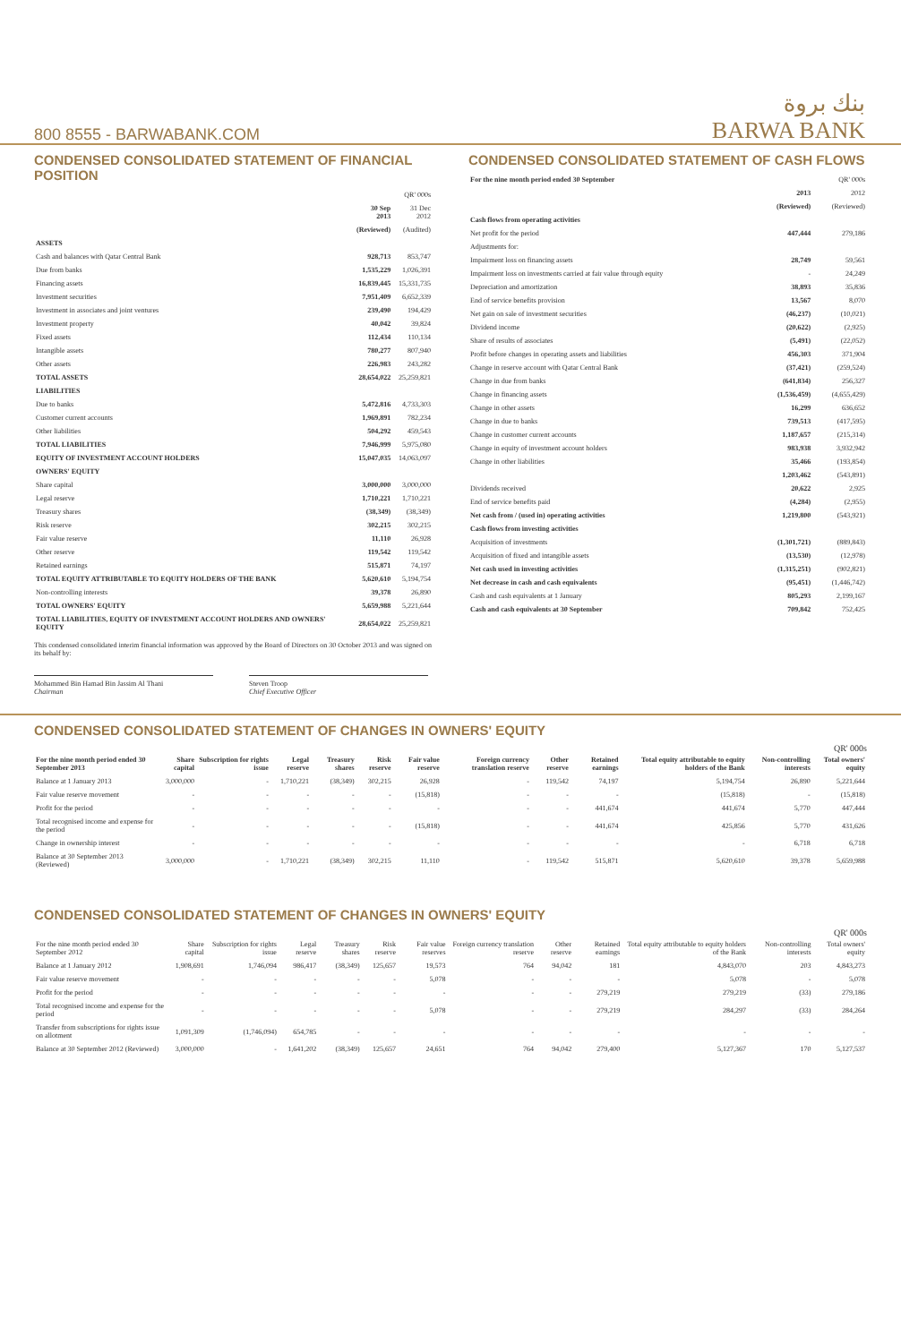800 8555 - BARWABANK.COM
بنك بروة
BARWA BANK
CONDENSED CONSOLIDATED STATEMENT OF FINANCIAL POSITION
| | | QR' 000s |
| --- | --- | --- |
| | 30 Sep 2013 | 31 Dec 2012 |
| | (Reviewed) | (Audited) |
| ASSETS | | |
| Cash and balances with Qatar Central Bank | 928,713 | 853,747 |
| Due from banks | 1,535,229 | 1,026,391 |
| Financing assets | 16,839,445 | 15,331,735 |
| Investment securities | 7,951,409 | 6,652,339 |
| Investment in associates and joint ventures | 239,490 | 194,429 |
| Investment property | 40,042 | 39,824 |
| Fixed assets | 112,434 | 110,134 |
| Intangible assets | 780,277 | 807,940 |
| Other assets | 226,983 | 243,282 |
| TOTAL ASSETS | 28,654,022 | 25,259,821 |
| LIABILITIES | | |
| Due to banks | 5,472,816 | 4,733,303 |
| Customer current accounts | 1,969,891 | 782,234 |
| Other liabilities | 504,292 | 459,543 |
| TOTAL LIABILITIES | 7,946,999 | 5,975,080 |
| EQUITY OF INVESTMENT ACCOUNT HOLDERS | 15,047,035 | 14,063,097 |
| OWNERS' EQUITY | | |
| Share capital | 3,000,000 | 3,000,000 |
| Legal reserve | 1,710,221 | 1,710,221 |
| Treasury shares | (38,349) | (38,349) |
| Risk reserve | 302,215 | 302,215 |
| Fair value reserve | 11,110 | 26,928 |
| Other reserve | 119,542 | 119,542 |
| Retained earnings | 515,871 | 74,197 |
| TOTAL EQUITY ATTRIBUTABLE TO EQUITY HOLDERS OF THE BANK | 5,620,610 | 5,194,754 |
| Non-controlling interests | 39,378 | 26,890 |
| TOTAL OWNERS' EQUITY | 5,659,988 | 5,221,644 |
| TOTAL LIABILITIES, EQUITY OF INVESTMENT ACCOUNT HOLDERS AND OWNERS' EQUITY | 28,654,022 | 25,259,821 |
This condensed consolidated interim financial information was approved by the Board of Directors on 30 October 2013 and was signed on its behalf by:
Mohammed Bin Hamad Bin Jassim Al Thani
Chairman
Steven Troop
Chief Executive Officer
CONDENSED CONSOLIDATED STATEMENT OF CASH FLOWS
| For the nine month period ended 30 September | | QR' 000s |
| --- | --- | --- |
| | 2013 | 2012 |
| | (Reviewed) | (Reviewed) |
| Cash flows from operating activities | | |
| Net profit for the period | 447,444 | 279,186 |
| Adjustments for: | | |
| Impairment loss on financing assets | 28,749 | 59,561 |
| Impairment loss on investments carried at fair value through equity | - | 24,249 |
| Depreciation and amortization | 38,893 | 35,836 |
| End of service benefits provision | 13,567 | 8,070 |
| Net gain on sale of investment securities | (46,237) | (10,021) |
| Dividend income | (20,622) | (2,925) |
| Share of results of associates | (5,491) | (22,052) |
| Profit before changes in operating assets and liabilities | 456,303 | 371,904 |
| Change in reserve account with Qatar Central Bank | (37,421) | (259,524) |
| Change in due from banks | (641,834) | 256,327 |
| Change in financing assets | (1,536,459) | (4,655,429) |
| Change in other assets | 16,299 | 636,652 |
| Change in due to banks | 739,513 | (417,595) |
| Change in customer current accounts | 1,187,657 | (215,314) |
| Change in equity of investment account holders | 983,938 | 3,932,942 |
| Change in other liabilities | 35,466 | (193,854) |
| | 1,203,462 | (543,891) |
| Dividends received | 20,622 | 2,925 |
| End of service benefits paid | (4,284) | (2,955) |
| Net cash from / (used in) operating activities | 1,219,800 | (543,921) |
| Cash flows from investing activities | | |
| Acquisition of investments | (1,301,721) | (889,843) |
| Acquisition of fixed and intangible assets | (13,530) | (12,978) |
| Net cash used in investing activities | (1,315,251) | (902,821) |
| Net decrease in cash and cash equivalents | (95,451) | (1,446,742) |
| Cash and cash equivalents at 1 January | 805,293 | 2,199,167 |
| Cash and cash equivalents at 30 September | 709,842 | 752,425 |
CONDENSED CONSOLIDATED STATEMENT OF CHANGES IN OWNERS' EQUITY
QR' 000s
| For the nine month period ended 30 September 2013 | Share capital | Subscription for rights issue | Legal reserve | Treasury shares | Risk reserve | Fair value reserve | Foreign currency translation reserve | Other reserve | Retained earnings | Total equity attributable to equity holders of the Bank | Non-controlling interests | Total owners' equity |
| --- | --- | --- | --- | --- | --- | --- | --- | --- | --- | --- | --- | --- |
| Balance at 1 January 2013 | 3,000,000 | - | 1,710,221 | (38,349) | 302,215 | 26,928 | - | 119,542 | 74,197 | 5,194,754 | 26,890 | 5,221,644 |
| Fair value reserve movement | - | - | - | - | - | (15,818) | - | - | - | (15,818) | - | (15,818) |
| Profit for the period | - | - | - | - | - | - | - | - | 441,674 | 441,674 | 5,770 | 447,444 |
| Total recognised income and expense for the period | - | - | - | - | - | (15,818) | - | - | 441,674 | 425,856 | 5,770 | 431,626 |
| Change in ownership interest | - | - | - | - | - | - | - | - | - | - | 6,718 | 6,718 |
| Balance at 30 September 2013 (Reviewed) | 3,000,000 | - | 1,710,221 | (38,349) | 302,215 | 11,110 | - | 119,542 | 515,871 | 5,620,610 | 39,378 | 5,659,988 |
CONDENSED CONSOLIDATED STATEMENT OF CHANGES IN OWNERS' EQUITY
QR' 000s
| For the nine month period ended 30 September 2012 | Share capital | Subscription for rights issue | Legal reserve | Treasury shares | Risk reserve | Fair value reserves | Foreign currency translation reserve | Other reserve | Retained earnings | Total equity attributable to equity holders of the Bank | Non-controlling interests | Total owners' equity |
| --- | --- | --- | --- | --- | --- | --- | --- | --- | --- | --- | --- | --- |
| Balance at 1 January 2012 | 1,908,691 | 1,746,094 | 986,417 | (38,349) | 125,657 | 19,573 | 764 | 94,042 | 181 | 4,843,070 | 203 | 4,843,273 |
| Fair value reserve movement | - | - | - | - | - | 5,078 | - | - | - | 5,078 | - | 5,078 |
| Profit for the period | - | - | - | - | - | - | - | - | 279,219 | 279,219 | (33) | 279,186 |
| Total recognised income and expense for the period | - | - | - | - | - | 5,078 | - | - | 279,219 | 284,297 | (33) | 284,264 |
| Transfer from subscriptions for rights issue on allotment | 1,091,309 | (1,746,094) | 654,785 | - | - | - | - | - | - | - | - | - |
| Balance at 30 September 2012 (Reviewed) | 3,000,000 | - | 1,641,202 | (38,349) | 125,657 | 24,651 | 764 | 94,042 | 279,400 | 5,127,367 | 170 | 5,127,537 |